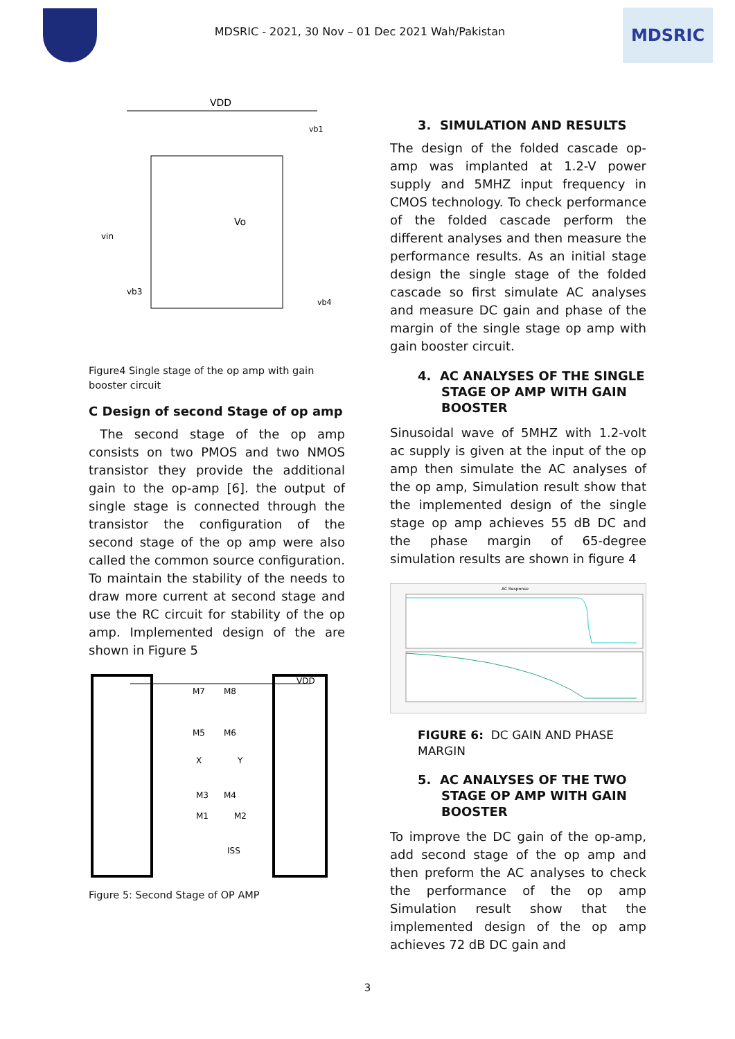MDSRIC - 2021, 30 Nov – 01 Dec 2021 Wah/Pakistan
MDSRIC
VDD
vb1
vin
vb3
vb4
Vo
Figure4 Single stage of the op amp with gain booster circuit
C Design of second Stage of op amp
The second stage of the op amp consists on two PMOS and two NMOS transistor they provide the additional gain to the op-amp [6]. the output of single stage is connected through the transistor the configuration of the second stage of the op amp were also called the common source configuration. To maintain the stability of the needs to draw more current at second stage and use the RC circuit for stability of the op amp. Implemented design of the are shown in Figure 5
VDD
M7
M8
M5
M6
X
Y
M3
M4
M1
M2
ISS
Figure 5: Second Stage of OP AMP
3. SIMULATION AND RESULTS
The design of the folded cascade op-amp was implanted at 1.2-V power supply and 5MHZ input frequency in CMOS technology. To check performance of the folded cascade perform the different analyses and then measure the performance results. As an initial stage design the single stage of the folded cascade so first simulate AC analyses and measure DC gain and phase of the margin of the single stage op amp with gain booster circuit.
4. AC ANALYSES OF THE SINGLE STAGE OP AMP WITH GAIN BOOSTER
Sinusoidal wave of 5MHZ with 1.2-volt ac supply is given at the input of the op amp then simulate the AC analyses of the op amp, Simulation result show that the implemented design of the single stage op amp achieves 55 dB DC and the phase margin of 65-degree simulation results are shown in figure 4
AC Response
FIGURE 6: DC GAIN AND PHASE MARGIN
5. AC ANALYSES OF THE TWO STAGE OP AMP WITH GAIN BOOSTER
To improve the DC gain of the op-amp, add second stage of the op amp and then preform the AC analyses to check the performance of the op amp Simulation result show that the implemented design of the op amp achieves 72 dB DC gain and
3